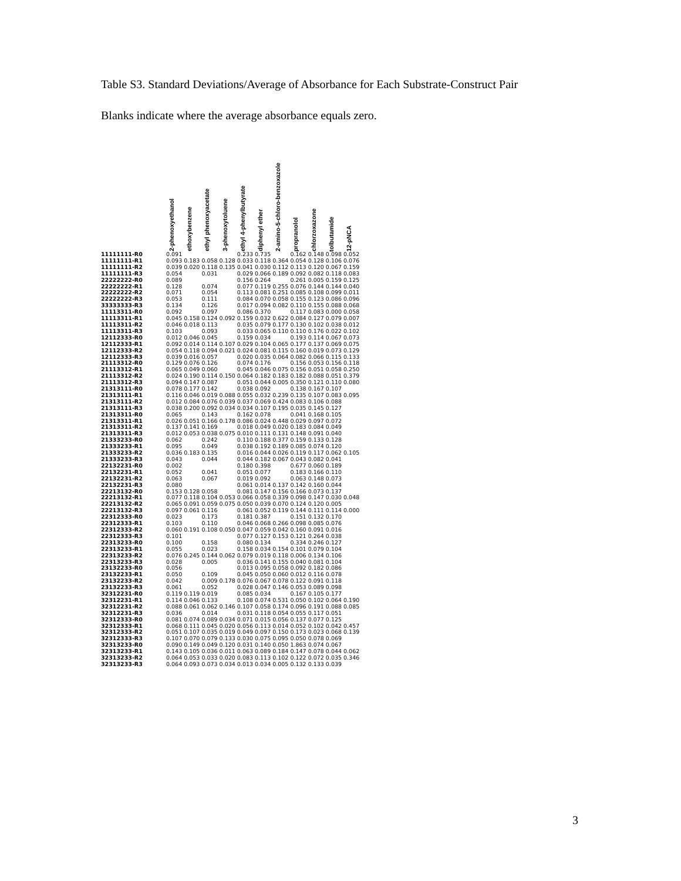Table S3. Standard Deviations/Average of Absorbance for Each Substrate-Construct Pair
Blanks indicate where the average absorbance equals zero.
| | 2-phenoxyethanol | ethoxybenzene | ethyl phenoxyacetate | 3-phenoxytoluene | ethyl 4-phenylbutyrate | diphenyl ether | 2-amino-5-chloro-benzoxazole | propranolol | chlorzoxazone | tolbutamide | 12-pNCA |
| --- | --- | --- | --- | --- | --- | --- | --- | --- | --- | --- | --- |
| 11111111-R0 | 0.091 | | | | 0.233 | 0.735 | | 0.162 | 0.148 | 0.098 | 0.052 |
| 11111111-R1 | 0.093 | 0.183 | 0.058 | 0.128 | 0.033 | 0.118 | 0.364 | 0.054 | 0.128 | 0.106 | 0.076 |
| 11111111-R2 | 0.039 | 0.020 | 0.118 | 0.135 | 0.041 | 0.030 | 0.112 | 0.113 | 0.120 | 0.067 | 0.159 |
| 11111111-R3 | 0.054 | | 0.031 | | 0.029 | 0.066 | 0.189 | 0.092 | 0.082 | 0.118 | 0.083 |
| 22222222-R0 | 0.089 | | | | 0.156 | 0.264 | | 0.261 | 0.005 | 0.159 | 0.125 |
| 22222222-R1 | 0.128 | | 0.074 | | 0.077 | 0.119 | 0.255 | 0.076 | 0.144 | 0.144 | 0.040 |
| 22222222-R2 | 0.071 | | 0.054 | | 0.113 | 0.081 | 0.251 | 0.085 | 0.108 | 0.099 | 0.011 |
| 22222222-R3 | 0.053 | | 0.111 | | 0.084 | 0.070 | 0.058 | 0.155 | 0.123 | 0.086 | 0.096 |
| 33333333-R3 | 0.134 | | 0.126 | | 0.017 | 0.094 | 0.082 | 0.110 | 0.155 | 0.088 | 0.068 |
| 11113311-R0 | 0.092 | | 0.097 | | 0.086 | 0.370 | | 0.117 | 0.083 | 0.000 | 0.058 |
| 11113311-R1 | 0.045 | 0.158 | 0.124 | 0.092 | 0.159 | 0.032 | 0.622 | 0.084 | 0.127 | 0.079 | 0.007 |
| 11113311-R2 | 0.046 | 0.018 | 0.113 | | 0.035 | 0.079 | 0.177 | 0.130 | 0.102 | 0.038 | 0.012 |
| 11113311-R3 | 0.103 | | 0.093 | | 0.033 | 0.065 | 0.110 | 0.110 | 0.176 | 0.022 | 0.102 |
| 12112333-R0 | 0.012 | 0.046 | 0.045 | | 0.159 | 0.034 | | 0.193 | 0.114 | 0.067 | 0.073 |
| 12112333-R1 | 0.092 | 0.014 | 0.114 | 0.107 | 0.029 | 0.104 | 0.065 | 0.177 | 0.137 | 0.069 | 0.075 |
| 12112333-R2 | 0.054 | 0.118 | 0.094 | 0.021 | 0.024 | 0.081 | 0.115 | 0.160 | 0.019 | 0.073 | 0.129 |
| 12112333-R3 | 0.039 | 0.016 | 0.057 | | 0.020 | 0.035 | 0.064 | 0.082 | 0.066 | 0.115 | 0.133 |
| 21113312-R0 | 0.129 | 0.076 | 0.126 | | 0.074 | 0.176 | | 0.156 | 0.053 | 0.156 | 0.118 |
| 21113312-R1 | 0.065 | 0.049 | 0.060 | | 0.045 | 0.046 | 0.075 | 0.156 | 0.051 | 0.058 | 0.250 |
| 21113312-R2 | 0.024 | 0.190 | 0.114 | 0.150 | 0.064 | 0.182 | 0.183 | 0.182 | 0.088 | 0.051 | 0.379 |
| 21113312-R3 | 0.094 | 0.147 | 0.087 | | 0.051 | 0.044 | 0.005 | 0.350 | 0.121 | 0.110 | 0.080 |
| 21313111-R0 | 0.078 | 0.177 | 0.142 | | 0.038 | 0.092 | | 0.138 | 0.167 | 0.107 | |
| 21313111-R1 | 0.116 | 0.046 | 0.019 | 0.088 | 0.055 | 0.032 | 0.239 | 0.135 | 0.107 | 0.083 | 0.095 |
| 21313111-R2 | 0.012 | 0.084 | 0.076 | 0.039 | 0.037 | 0.069 | 0.424 | 0.083 | 0.106 | 0.088 | |
| 21313111-R3 | 0.038 | 0.200 | 0.092 | 0.034 | 0.034 | 0.107 | 0.195 | 0.035 | 0.145 | 0.127 | |
| 21313311-R0 | 0.065 | | 0.143 | | 0.162 | 0.078 | | 0.041 | 0.168 | 0.105 | |
| 21313311-R1 | 0.026 | 0.051 | 0.166 | 0.178 | 0.086 | 0.024 | 0.448 | 0.029 | 0.097 | 0.072 | |
| 21313311-R2 | 0.137 | 0.141 | 0.169 | | 0.018 | 0.049 | 0.020 | 0.183 | 0.084 | 0.049 | |
| 21313311-R3 | 0.012 | 0.053 | 0.038 | 0.075 | 0.010 | 0.111 | 0.131 | 0.148 | 0.091 | 0.040 | |
| 21333233-R0 | 0.062 | | 0.242 | | 0.110 | 0.188 | 0.377 | 0.159 | 0.133 | 0.128 | |
| 21333233-R1 | 0.095 | | 0.049 | | 0.038 | 0.192 | 0.189 | 0.085 | 0.074 | 0.120 | |
| 21333233-R2 | 0.036 | 0.183 | 0.135 | | 0.016 | 0.044 | 0.026 | 0.119 | 0.117 | 0.062 | 0.105 |
| 21333233-R3 | 0.043 | | 0.044 | | 0.044 | 0.182 | 0.067 | 0.043 | 0.082 | 0.041 | |
| 22132231-R0 | 0.002 | | | | 0.180 | 0.398 | | 0.677 | 0.060 | 0.189 | |
| 22132231-R1 | 0.052 | | 0.041 | | 0.051 | 0.077 | | 0.183 | 0.166 | 0.110 | |
| 22132231-R2 | 0.063 | | 0.067 | | 0.019 | 0.092 | | 0.063 | 0.148 | 0.073 | |
| 22132231-R3 | 0.080 | | | | 0.061 | 0.014 | 0.137 | 0.142 | 0.160 | 0.044 | |
| 22213132-R0 | 0.153 | 0.128 | 0.058 | | 0.081 | 0.147 | 0.156 | 0.166 | 0.073 | 0.137 | |
| 22213132-R1 | 0.077 | 0.118 | 0.104 | 0.053 | 0.066 | 0.058 | 0.339 | 0.098 | 0.147 | 0.030 | 0.048 |
| 22213132-R2 | 0.065 | 0.091 | 0.059 | 0.075 | 0.050 | 0.039 | 0.070 | 0.124 | 0.120 | 0.005 | |
| 22213132-R3 | 0.097 | 0.061 | 0.116 | | 0.061 | 0.052 | 0.119 | 0.144 | 0.111 | 0.114 | 0.000 |
| 22312333-R0 | 0.023 | | 0.173 | | 0.181 | 0.387 | | 0.151 | 0.132 | 0.170 | |
| 22312333-R1 | 0.103 | | 0.110 | | 0.046 | 0.068 | 0.266 | 0.098 | 0.085 | 0.076 | |
| 22312333-R2 | 0.060 | 0.191 | 0.108 | 0.050 | 0.047 | 0.059 | 0.042 | 0.160 | 0.091 | 0.016 | |
| 22312333-R3 | 0.101 | | | | 0.077 | 0.127 | 0.153 | 0.121 | 0.264 | 0.038 | |
| 22313233-R0 | 0.100 | | 0.158 | | 0.080 | 0.134 | | 0.334 | 0.246 | 0.127 | |
| 22313233-R1 | 0.055 | | 0.023 | | 0.158 | 0.034 | 0.154 | 0.101 | 0.079 | 0.104 | |
| 22313233-R2 | 0.076 | 0.245 | 0.144 | 0.062 | 0.079 | 0.019 | 0.118 | 0.006 | 0.134 | 0.106 | |
| 22313233-R3 | 0.028 | | 0.005 | | 0.036 | 0.141 | 0.155 | 0.040 | 0.081 | 0.104 | |
| 23132233-R0 | 0.056 | | | | 0.013 | 0.095 | 0.058 | 0.092 | 0.182 | 0.086 | |
| 23132233-R1 | 0.050 | | 0.109 | | 0.045 | 0.050 | 0.060 | 0.012 | 0.116 | 0.078 | |
| 23132233-R2 | 0.042 | | 0.009 | 0.178 | 0.076 | 0.067 | 0.078 | 0.122 | 0.091 | 0.118 | |
| 23132233-R3 | 0.061 | | 0.052 | | 0.028 | 0.047 | 0.146 | 0.053 | 0.089 | 0.098 | |
| 32312231-R0 | 0.119 | 0.119 | 0.019 | | 0.085 | 0.034 | | 0.167 | 0.105 | 0.177 | |
| 32312231-R1 | 0.114 | 0.046 | 0.133 | | 0.108 | 0.074 | 0.531 | 0.050 | 0.102 | 0.064 | 0.190 |
| 32312231-R2 | 0.088 | 0.061 | 0.062 | 0.146 | 0.107 | 0.058 | 0.174 | 0.096 | 0.191 | 0.088 | 0.085 |
| 32312231-R3 | 0.036 | | 0.014 | | 0.031 | 0.118 | 0.054 | 0.055 | 0.117 | 0.051 | |
| 32312333-R0 | 0.081 | 0.074 | 0.089 | 0.034 | 0.071 | 0.015 | 0.056 | 0.137 | 0.077 | 0.125 | |
| 32312333-R1 | 0.068 | 0.111 | 0.045 | 0.020 | 0.056 | 0.113 | 0.014 | 0.052 | 0.102 | 0.042 | 0.457 |
| 32312333-R2 | 0.051 | 0.107 | 0.035 | 0.019 | 0.049 | 0.097 | 0.150 | 0.173 | 0.023 | 0.068 | 0.139 |
| 32312333-R3 | 0.107 | 0.070 | 0.079 | 0.133 | 0.030 | 0.075 | 0.095 | 0.050 | 0.078 | 0.069 | |
| 32313233-R0 | 0.090 | 0.149 | 0.049 | 0.120 | 0.031 | 0.140 | 0.050 | 1.863 | 0.074 | 0.067 | |
| 32313233-R1 | 0.143 | 0.105 | 0.036 | 0.011 | 0.063 | 0.089 | 0.184 | 0.147 | 0.078 | 0.044 | 0.062 |
| 32313233-R2 | 0.064 | 0.053 | 0.033 | 0.020 | 0.083 | 0.113 | 0.102 | 0.122 | 0.072 | 0.035 | 0.346 |
| 32313233-R3 | 0.064 | 0.093 | 0.073 | 0.034 | 0.013 | 0.034 | 0.005 | 0.132 | 0.133 | 0.039 | |
3